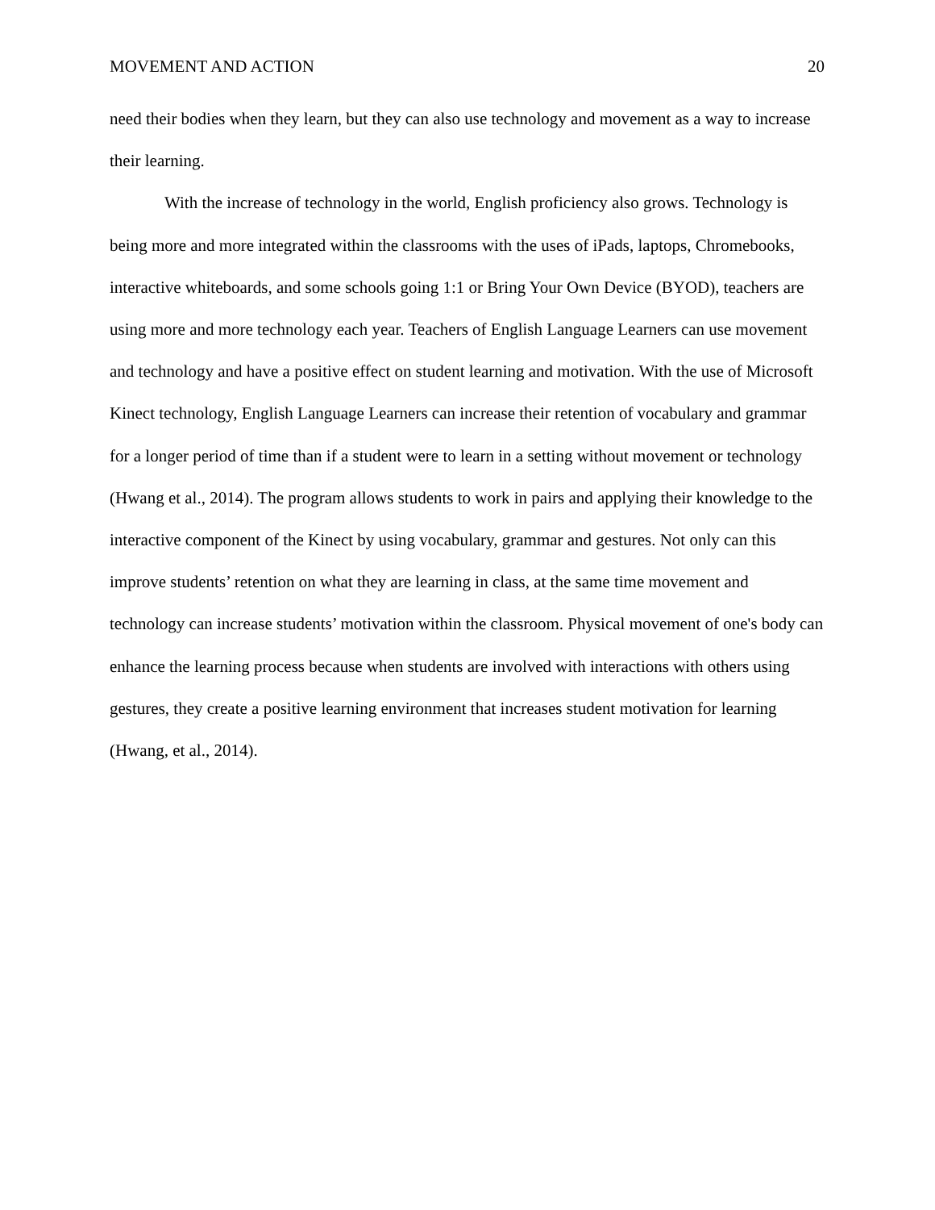MOVEMENT AND ACTION 20
need their bodies when they learn, but they can also use technology and movement as a way to increase their learning.
With the increase of technology in the world, English proficiency also grows. Technology is being more and more integrated within the classrooms with the uses of iPads, laptops, Chromebooks, interactive whiteboards, and some schools going 1:1 or Bring Your Own Device (BYOD), teachers are using more and more technology each year. Teachers of English Language Learners can use movement and technology and have a positive effect on student learning and motivation. With the use of Microsoft Kinect technology, English Language Learners can increase their retention of vocabulary and grammar for a longer period of time than if a student were to learn in a setting without movement or technology (Hwang et al., 2014). The program allows students to work in pairs and applying their knowledge to the interactive component of the Kinect by using vocabulary, grammar and gestures. Not only can this improve students’ retention on what they are learning in class, at the same time movement and technology can increase students’ motivation within the classroom. Physical movement of one's body can enhance the learning process because when students are involved with interactions with others using gestures, they create a positive learning environment that increases student motivation for learning (Hwang, et al., 2014).